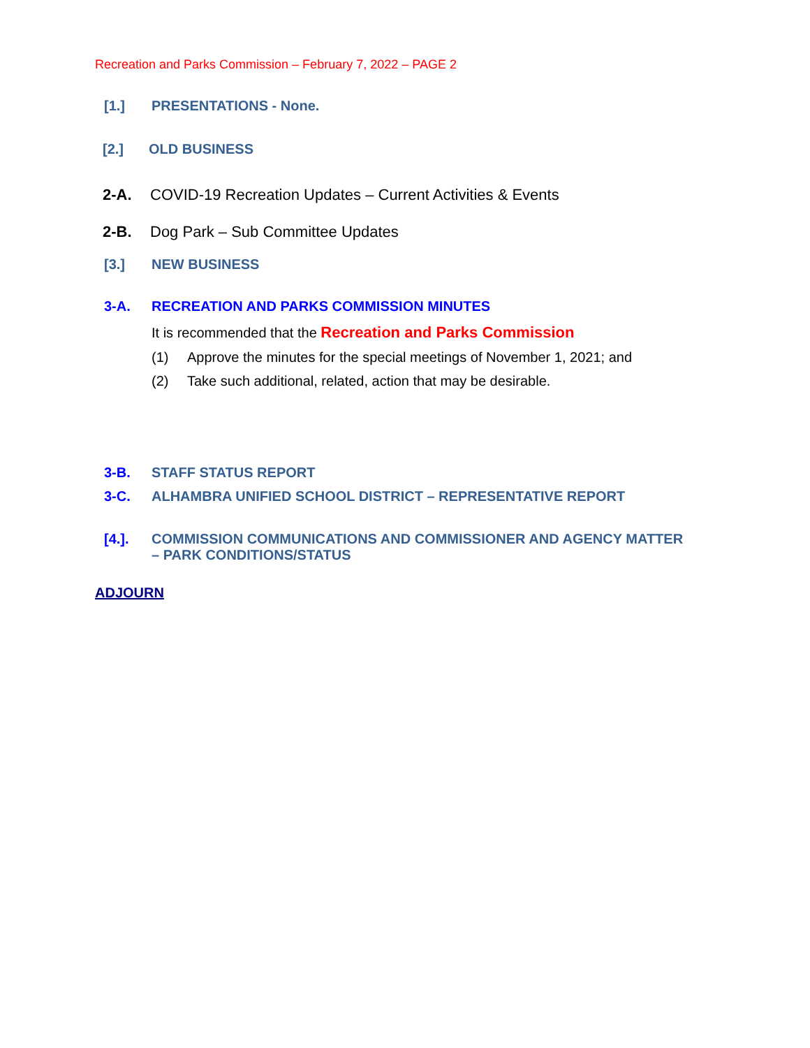Recreation and Parks Commission – February 7, 2022 – PAGE 2
[1.] PRESENTATIONS - None.
[2.] OLD BUSINESS
2-A. COVID-19 Recreation Updates – Current Activities & Events
2-B. Dog Park – Sub Committee Updates
[3.] NEW BUSINESS
3-A. RECREATION AND PARKS COMMISSION MINUTES
It is recommended that the Recreation and Parks Commission
(1) Approve the minutes for the special meetings of November 1, 2021; and
(2) Take such additional, related, action that may be desirable.
3-B. STAFF STATUS REPORT
3-C. ALHAMBRA UNIFIED SCHOOL DISTRICT – REPRESENTATIVE REPORT
[4.]. COMMISSION COMMUNICATIONS AND COMMISSIONER AND AGENCY MATTER
– PARK CONDITIONS/STATUS
ADJOURN